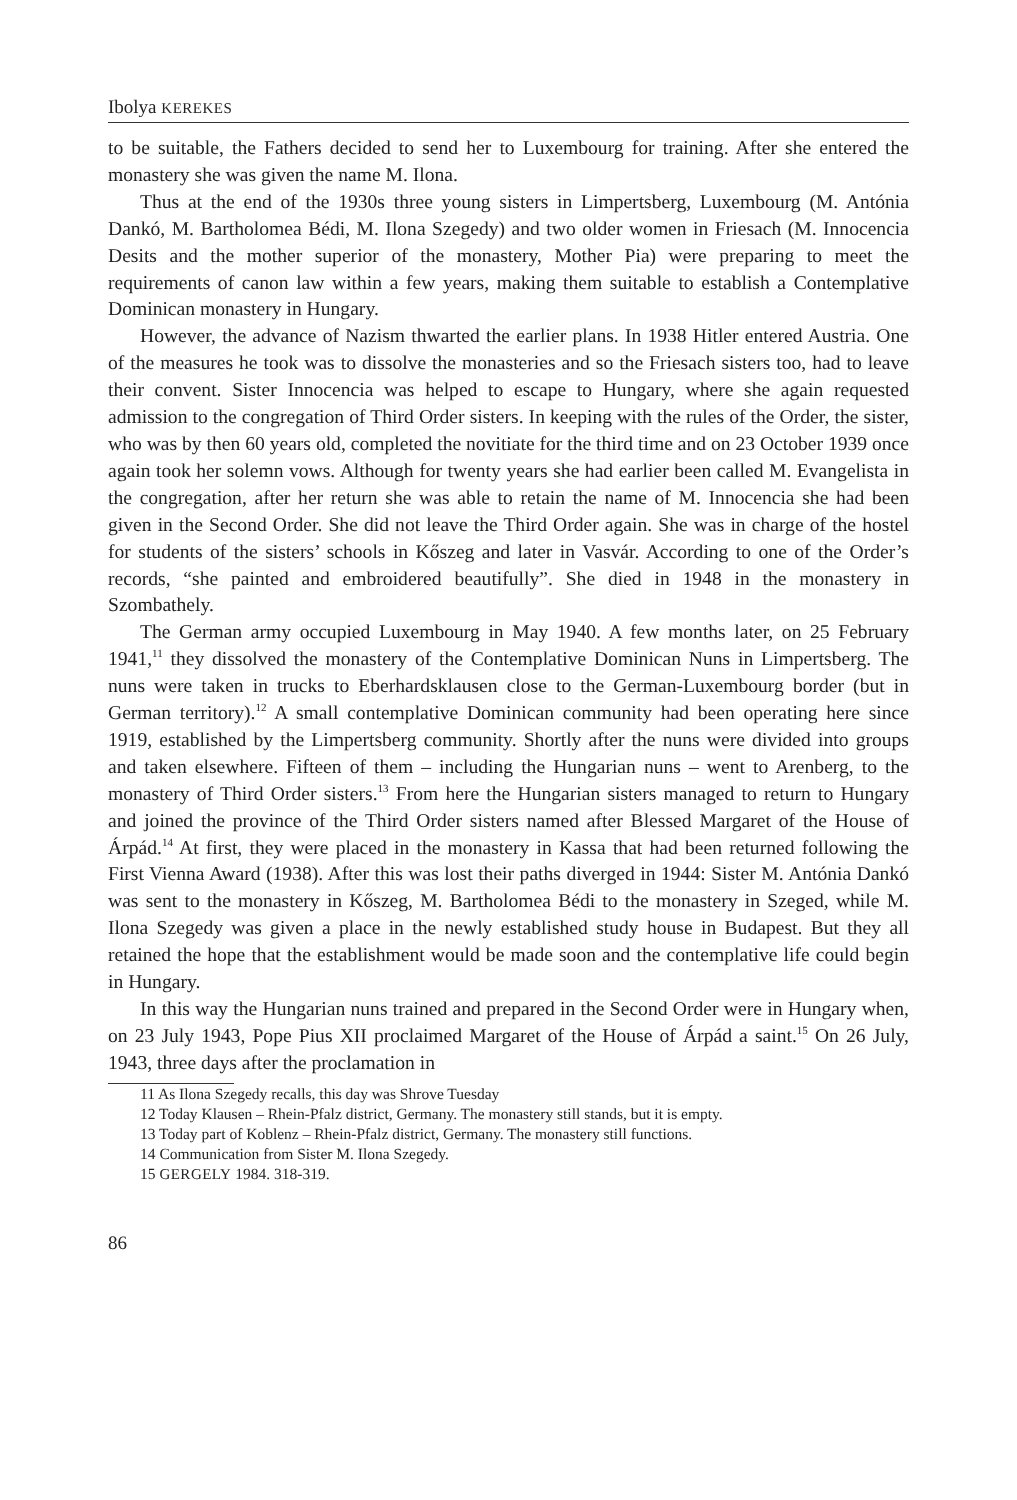Ibolya KEREKES
to be suitable, the Fathers decided to send her to Luxembourg for training. After she entered the monastery she was given the name M. Ilona.
Thus at the end of the 1930s three young sisters in Limpertsberg, Luxembourg (M. Antónia Dankó, M. Bartholomea Bédi, M. Ilona Szegedy) and two older women in Friesach (M. Innocencia Desits and the mother superior of the monastery, Mother Pia) were preparing to meet the requirements of canon law within a few years, making them suitable to establish a Contemplative Dominican monastery in Hungary.
However, the advance of Nazism thwarted the earlier plans. In 1938 Hitler entered Austria. One of the measures he took was to dissolve the monasteries and so the Friesach sisters too, had to leave their convent. Sister Innocencia was helped to escape to Hungary, where she again requested admission to the congregation of Third Order sisters. In keeping with the rules of the Order, the sister, who was by then 60 years old, completed the novitiate for the third time and on 23 October 1939 once again took her solemn vows. Although for twenty years she had earlier been called M. Evangelista in the congregation, after her return she was able to retain the name of M. Innocencia she had been given in the Second Order. She did not leave the Third Order again. She was in charge of the hostel for students of the sisters’ schools in Kőszeg and later in Vasvár. According to one of the Order’s records, “she painted and embroidered beautifully”. She died in 1948 in the monastery in Szombathely.
The German army occupied Luxembourg in May 1940. A few months later, on 25 February 1941,<sup>11</sup> they dissolved the monastery of the Contemplative Dominican Nuns in Limpertsberg. The nuns were taken in trucks to Eberhardsklausen close to the German-Luxembourg border (but in German territory).<sup>12</sup> A small contemplative Dominican community had been operating here since 1919, established by the Limpertsberg community. Shortly after the nuns were divided into groups and taken elsewhere. Fifteen of them – including the Hungarian nuns – went to Arenberg, to the monastery of Third Order sisters.<sup>13</sup> From here the Hungarian sisters managed to return to Hungary and joined the province of the Third Order sisters named after Blessed Margaret of the House of Árpád.<sup>14</sup> At first, they were placed in the monastery in Kassa that had been returned following the First Vienna Award (1938). After this was lost their paths diverged in 1944: Sister M. Antónia Dankó was sent to the monastery in Kőszeg, M. Bartholomea Bédi to the monastery in Szeged, while M. Ilona Szegedy was given a place in the newly established study house in Budapest. But they all retained the hope that the establishment would be made soon and the contemplative life could begin in Hungary.
In this way the Hungarian nuns trained and prepared in the Second Order were in Hungary when, on 23 July 1943, Pope Pius XII proclaimed Margaret of the House of Árpád a saint.<sup>15</sup> On 26 July, 1943, three days after the proclamation in
11 As Ilona Szegedy recalls, this day was Shrove Tuesday
12 Today Klausen – Rhein-Pfalz district, Germany. The monastery still stands, but it is empty.
13 Today part of Koblenz – Rhein-Pfalz district, Germany. The monastery still functions.
14 Communication from Sister M. Ilona Szegedy.
15 GERGELY 1984. 318-319.
86